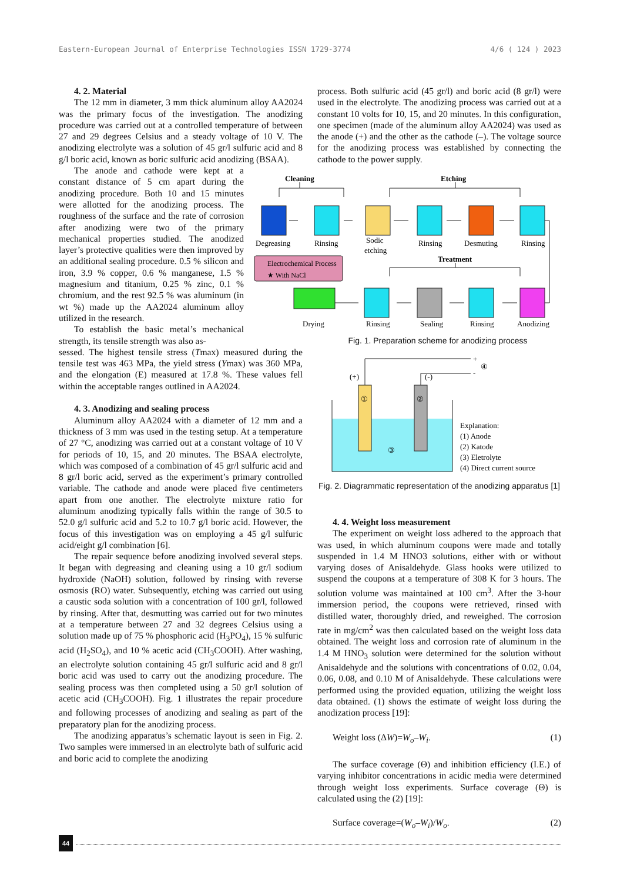Eastern-European Journal of Enterprise Technologies ISSN 1729-3774 4/6 ( 124 ) 2023
4. 2. Material
The 12 mm in diameter, 3 mm thick aluminum alloy AA2024 was the primary focus of the investigation. The anodizing procedure was carried out at a controlled temperature of between 27 and 29 degrees Celsius and a steady voltage of 10 V. The anodizing electrolyte was a solution of 45 gr/l sulfuric acid and 8 g/l boric acid, known as boric sulfuric acid anodizing (BSAA).
The anode and cathode were kept at a constant distance of 5 cm apart during the anodizing procedure. Both 10 and 15 minutes were allotted for the anodizing process. The roughness of the surface and the rate of corrosion after anodizing were two of the primary mechanical properties studied. The anodized layer’s protective qualities were then improved by an additional sealing procedure. 0.5 % silicon and iron, 3.9 % copper, 0.6 % manganese, 1.5 % magnesium and titanium, 0.25 % zinc, 0.1 % chromium, and the rest 92.5 % was aluminum (in wt %) made up the AA2024 aluminum alloy utilized in the research.
To establish the basic metal’s mechanical strength, its tensile strength was also as-
sessed. The highest tensile stress (Tmax) measured during the tensile test was 463 MPa, the yield stress (Ymax) was 360 MPa, and the elongation (E) measured at 17.8 %. These values fell within the acceptable ranges outlined in AA2024.
4. 3. Anodizing and sealing process
Aluminum alloy AA2024 with a diameter of 12 mm and a thickness of 3 mm was used in the testing setup. At a temperature of 27 °C, anodizing was carried out at a constant voltage of 10 V for periods of 10, 15, and 20 minutes. The BSAA electrolyte, which was composed of a combination of 45 gr/l sulfuric acid and 8 gr/l boric acid, served as the experiment’s primary controlled variable. The cathode and anode were placed five centimeters apart from one another. The electrolyte mixture ratio for aluminum anodizing typically falls within the range of 30.5 to 52.0 g/l sulfuric acid and 5.2 to 10.7 g/l boric acid. However, the focus of this investigation was on employing a 45 g/l sulfuric acid/eight g/l combination [6].
The repair sequence before anodizing involved several steps. It began with degreasing and cleaning using a 10 gr/l sodium hydroxide (NaOH) solution, followed by rinsing with reverse osmosis (RO) water. Subsequently, etching was carried out using a caustic soda solution with a concentration of 100 gr/l, followed by rinsing. After that, desmutting was carried out for two minutes at a temperature between 27 and 32 degrees Celsius using a solution made up of 75 % phosphoric acid (H<sub>3</sub>PO<sub>4</sub>), 15 % sulfuric acid (H<sub>2</sub>SO<sub>4</sub>), and 10 % acetic acid (CH<sub>3</sub>COOH). After washing, an electrolyte solution containing 45 gr/l sulfuric acid and 8 gr/l boric acid was used to carry out the anodizing procedure. The sealing process was then completed using a 50 gr/l solution of acetic acid (CH<sub>3</sub>COOH). Fig. 1 illustrates the repair procedure and following processes of anodizing and sealing as part of the preparatory plan for the anodizing process.
The anodizing apparatus’s schematic layout is seen in Fig. 2. Two samples were immersed in an electrolyte bath of sulfuric acid and boric acid to complete the anodizing
process. Both sulfuric acid (45 gr/l) and boric acid (8 gr/l) were used in the electrolyte. The anodizing process was carried out at a constant 10 volts for 10, 15, and 20 minutes. In this configuration, one specimen (made of the aluminum alloy AA2024) was used as the anode (+) and the other as the cathode (–). The voltage source for the anodizing process was established by connecting the cathode to the power supply.
Cleaning
Etching
Treatment
Degreasing
Rinsing
Sodic
etching
Rinsing
Desmuting
Rinsing
Drying
Rinsing
Sealing
Rinsing
Anodizing
Electrochemical Process
★ With NaCl
Fig. 1. Preparation scheme for anodizing process
(+)
(-)
+
-
④
①
②
③
Explanation:
(1) Anode
(2) Katode
(3) Eletrolyte
(4) Direct current source
Fig. 2. Diagrammatic representation of the anodizing apparatus [1]
4. 4. Weight loss measurement
The experiment on weight loss adhered to the approach that was used, in which aluminum coupons were made and totally suspended in 1.4 M HNO3 solutions, either with or without varying doses of Anisaldehyde. Glass hooks were utilized to suspend the coupons at a temperature of 308 K for 3 hours. The solution volume was maintained at 100 cm<sup>3</sup>. After the 3-hour immersion period, the coupons were retrieved, rinsed with distilled water, thoroughly dried, and reweighed. The corrosion rate in mg/cm<sup>2</sup> was then calculated based on the weight loss data obtained. The weight loss and corrosion rate of aluminum in the 1.4 M HNO<sub>3</sub> solution were determined for the solution without Anisaldehyde and the solutions with concentrations of 0.02, 0.04, 0.06, 0.08, and 0.10 M of Anisaldehyde. These calculations were performed using the provided equation, utilizing the weight loss data obtained. (1) shows the estimate of weight loss during the anodization process [19]:
Weight loss (ΔW)=W<sub>o</sub>–W<sub>i</sub>. (1)
The surface coverage (Θ) and inhibition efficiency (I.E.) of varying inhibitor concentrations in acidic media were determined through weight loss experiments. Surface coverage (Θ) is calculated using the (2) [19]:
Surface coverage=(W<sub>o</sub>–W<sub>i</sub>)/W<sub>o</sub>. (2)
44